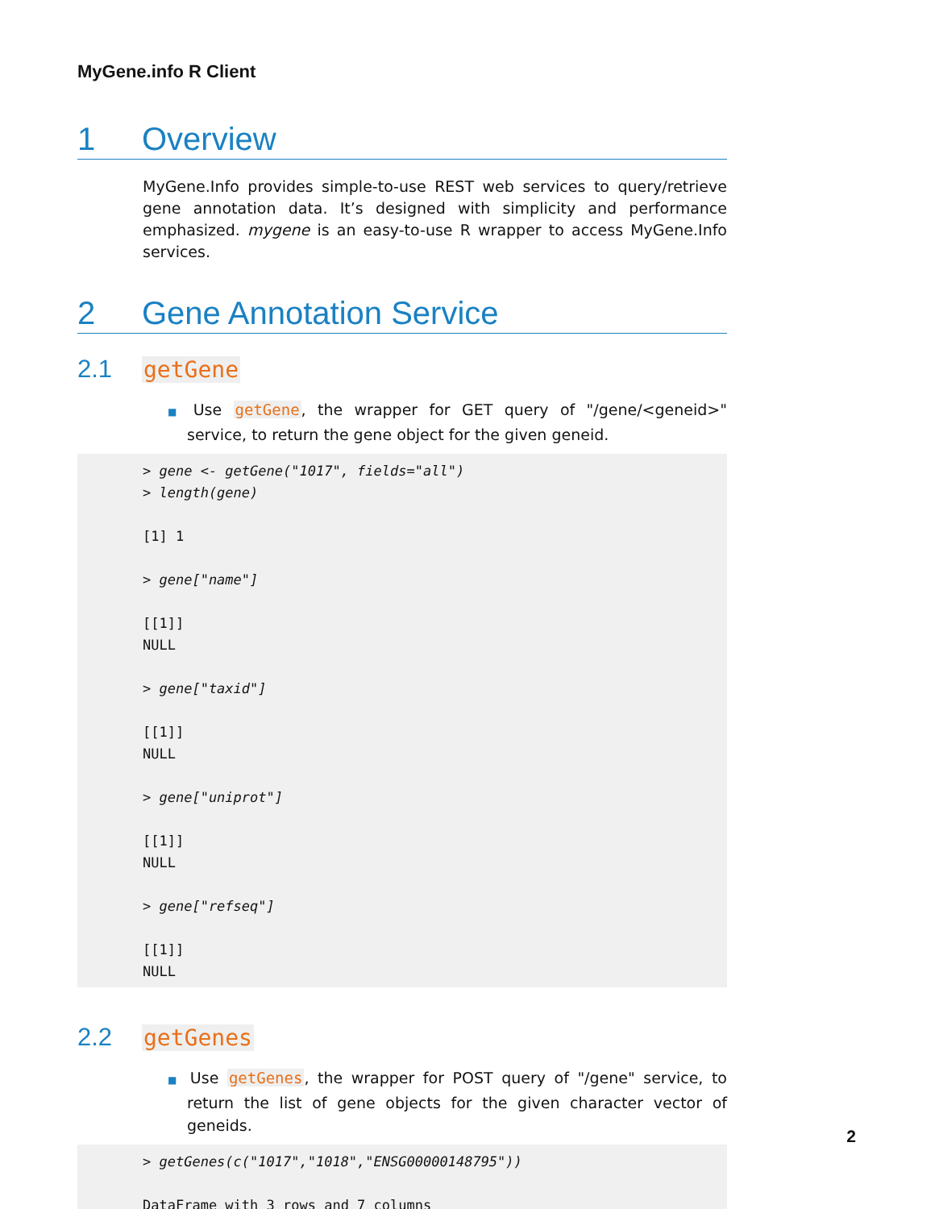MyGene.info R Client
1 Overview
MyGene.Info provides simple-to-use REST web services to query/retrieve gene annotation data. It’s designed with simplicity and performance emphasized. mygene is an easy-to-use R wrapper to access MyGene.Info services.
2 Gene Annotation Service
2.1 getGene
■ Use getGene, the wrapper for GET query of "/gene/<geneid>" service, to return the gene object for the given geneid.
> gene <- getGene("1017", fields="all")
> length(gene)

[1] 1

> gene["name"]

[[1]]
NULL

> gene["taxid"]

[[1]]
NULL

> gene["uniprot"]

[[1]]
NULL

> gene["refseq"]

[[1]]
NULL
2.2 getGenes
■ Use getGenes, the wrapper for POST query of "/gene" service, to return the list of gene objects for the given character vector of geneids.
> getGenes(c("1017","1018","ENSG00000148795"))

DataFrame with 3 rows and 7 columns
2